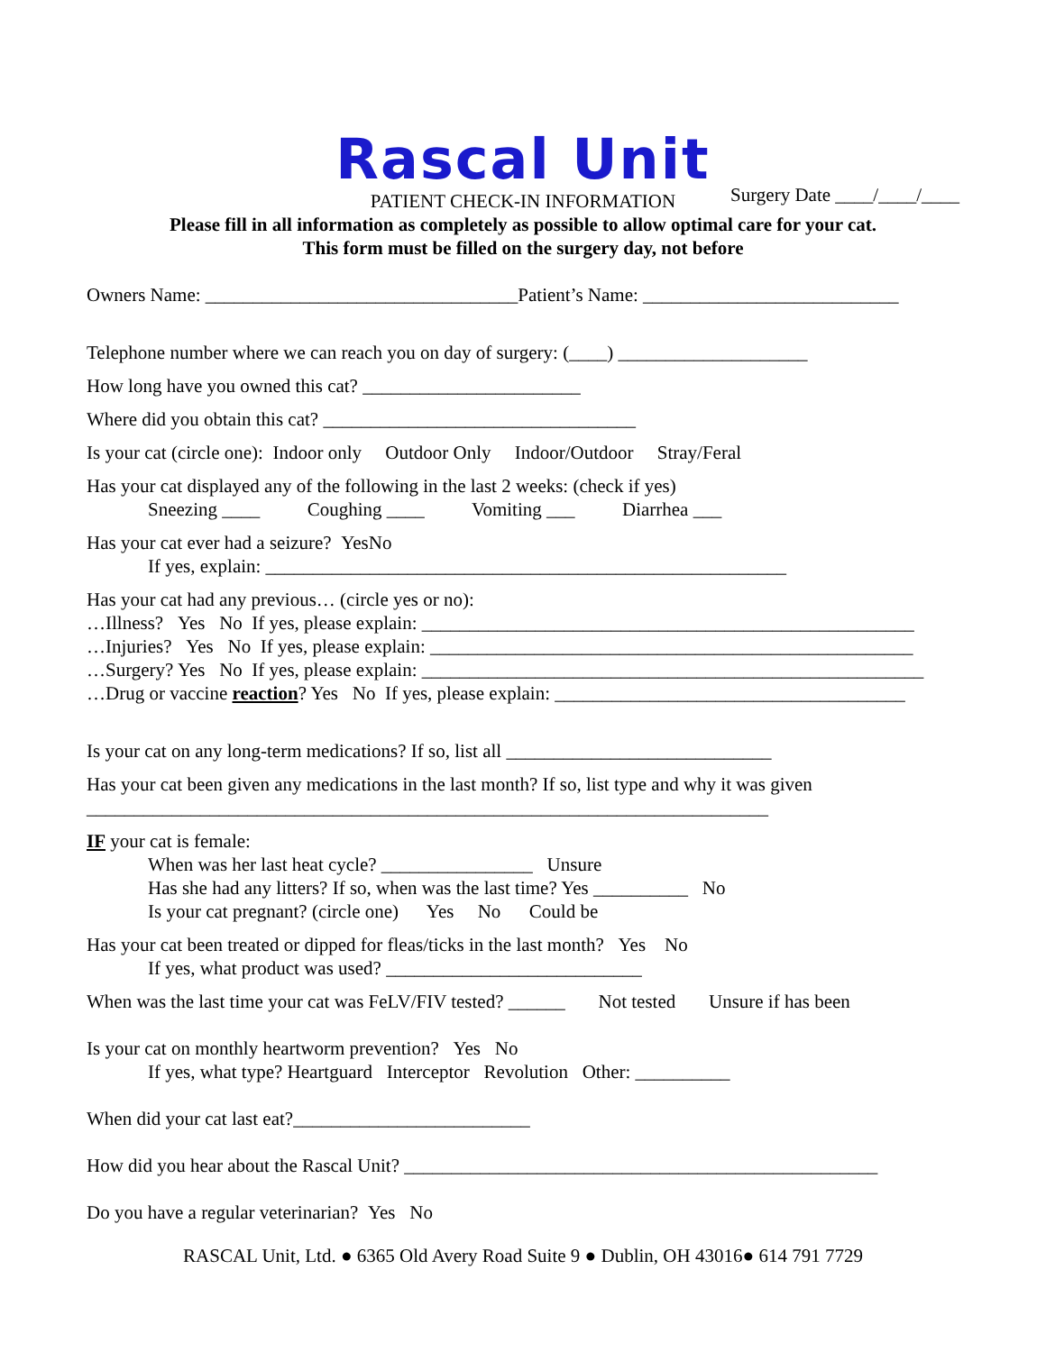Rascal Unit
Surgery Date ____/____/____
PATIENT CHECK-IN INFORMATION
Please fill in all information as completely as possible to allow optimal care for your cat.
This form must be filled on the surgery day, not before
Owners Name: _________________________________Patient’s Name: ___________________________
Telephone number where we can reach you on day of surgery: (____) ____________________
How long have you owned this cat? _______________________
Where did you obtain this cat? _________________________________
Is your cat (circle one): Indoor only Outdoor Only Indoor/Outdoor Stray/Feral
Has your cat displayed any of the following in the last 2 weeks: (check if yes)
Sneezing ____ Coughing ____ Vomiting ___ Diarrhea ___
Has your cat ever had a seizure? YesNo
If yes, explain: _______________________________________________________
Has your cat had any previous… (circle yes or no):
…Illness? Yes No If yes, please explain: ____________________________________________________
…Injuries? Yes No If yes, please explain: ___________________________________________________
…Surgery? Yes No If yes, please explain: _____________________________________________________
…Drug or vaccine reaction? Yes No If yes, please explain: _____________________________________
Is your cat on any long-term medications? If so, list all ____________________________
Has your cat been given any medications in the last month? If so, list type and why it was given
________________________________________________________________________
IF your cat is female:
When was her last heat cycle? ________________ Unsure
Has she had any litters? If so, when was the last time? Yes __________ No
Is your cat pregnant? (circle one) Yes No Could be
Has your cat been treated or dipped for fleas/ticks in the last month? Yes No
If yes, what product was used? ___________________________
When was the last time your cat was FeLV/FIV tested? ______ Not tested Unsure if has been
Is your cat on monthly heartworm prevention? Yes No
If yes, what type? Heartguard Interceptor Revolution Other: __________
When did your cat last eat?_________________________
How did you hear about the Rascal Unit? __________________________________________________
Do you have a regular veterinarian? Yes No
RASCAL Unit, Ltd. ● 6365 Old Avery Road Suite 9 ● Dublin, OH 43016● 614 791 7729